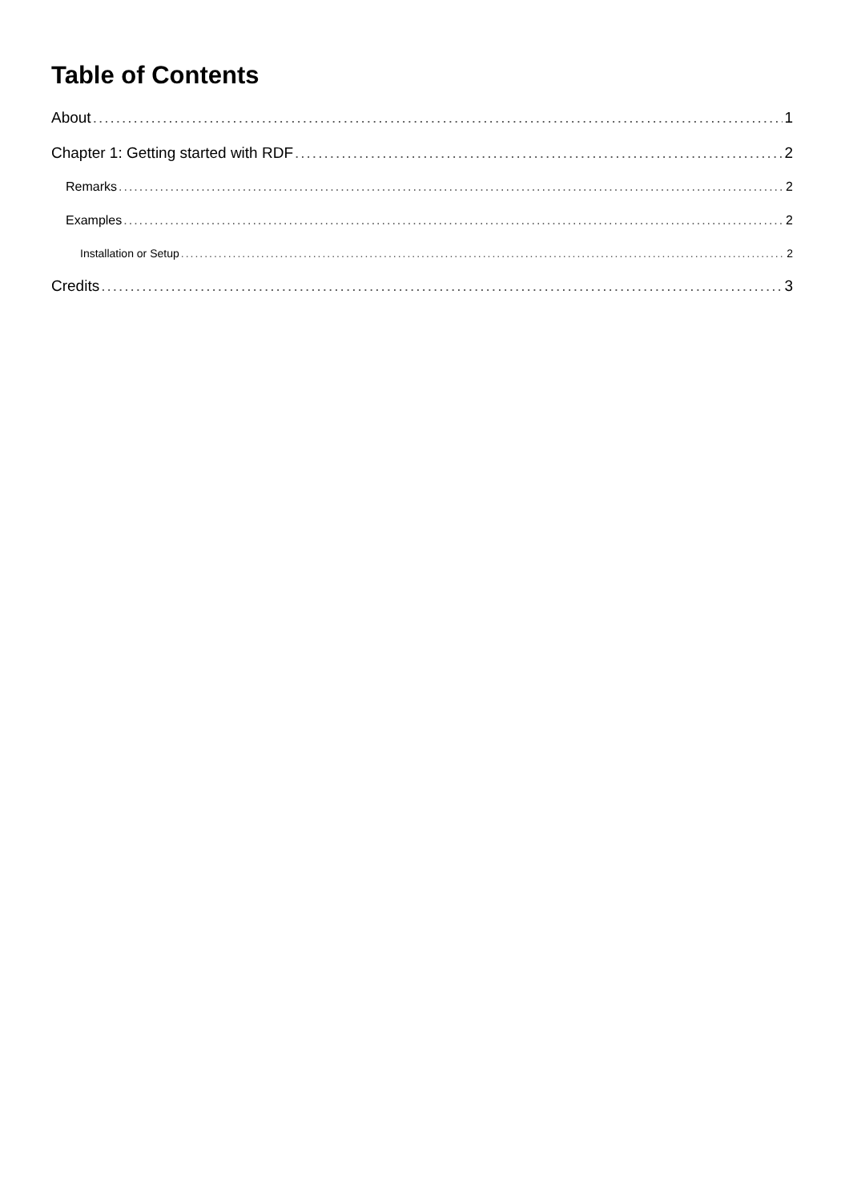Table of Contents
About 1
Chapter 1: Getting started with RDF 2
Remarks 2
Examples 2
Installation or Setup 2
Credits 3